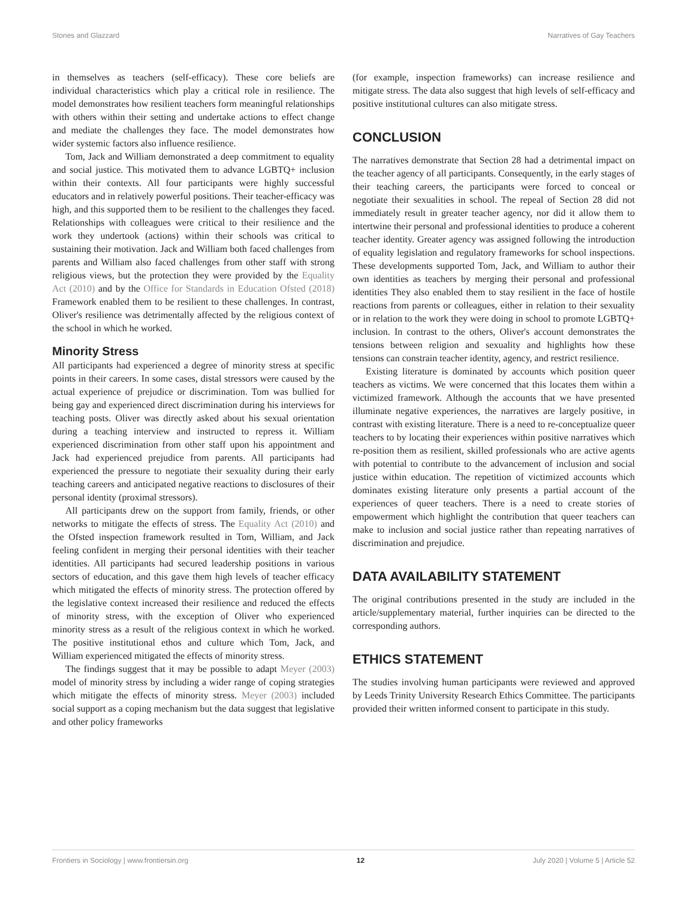Stones and Glazzard Narratives of Gay Teachers
in themselves as teachers (self-efficacy). These core beliefs are individual characteristics which play a critical role in resilience. The model demonstrates how resilient teachers form meaningful relationships with others within their setting and undertake actions to effect change and mediate the challenges they face. The model demonstrates how wider systemic factors also influence resilience.
Tom, Jack and William demonstrated a deep commitment to equality and social justice. This motivated them to advance LGBTQ+ inclusion within their contexts. All four participants were highly successful educators and in relatively powerful positions. Their teacher-efficacy was high, and this supported them to be resilient to the challenges they faced. Relationships with colleagues were critical to their resilience and the work they undertook (actions) within their schools was critical to sustaining their motivation. Jack and William both faced challenges from parents and William also faced challenges from other staff with strong religious views, but the protection they were provided by the Equality Act (2010) and by the Office for Standards in Education Ofsted (2018) Framework enabled them to be resilient to these challenges. In contrast, Oliver's resilience was detrimentally affected by the religious context of the school in which he worked.
Minority Stress
All participants had experienced a degree of minority stress at specific points in their careers. In some cases, distal stressors were caused by the actual experience of prejudice or discrimination. Tom was bullied for being gay and experienced direct discrimination during his interviews for teaching posts. Oliver was directly asked about his sexual orientation during a teaching interview and instructed to repress it. William experienced discrimination from other staff upon his appointment and Jack had experienced prejudice from parents. All participants had experienced the pressure to negotiate their sexuality during their early teaching careers and anticipated negative reactions to disclosures of their personal identity (proximal stressors).
All participants drew on the support from family, friends, or other networks to mitigate the effects of stress. The Equality Act (2010) and the Ofsted inspection framework resulted in Tom, William, and Jack feeling confident in merging their personal identities with their teacher identities. All participants had secured leadership positions in various sectors of education, and this gave them high levels of teacher efficacy which mitigated the effects of minority stress. The protection offered by the legislative context increased their resilience and reduced the effects of minority stress, with the exception of Oliver who experienced minority stress as a result of the religious context in which he worked. The positive institutional ethos and culture which Tom, Jack, and William experienced mitigated the effects of minority stress.
The findings suggest that it may be possible to adapt Meyer (2003) model of minority stress by including a wider range of coping strategies which mitigate the effects of minority stress. Meyer (2003) included social support as a coping mechanism but the data suggest that legislative and other policy frameworks
(for example, inspection frameworks) can increase resilience and mitigate stress. The data also suggest that high levels of self-efficacy and positive institutional cultures can also mitigate stress.
CONCLUSION
The narratives demonstrate that Section 28 had a detrimental impact on the teacher agency of all participants. Consequently, in the early stages of their teaching careers, the participants were forced to conceal or negotiate their sexualities in school. The repeal of Section 28 did not immediately result in greater teacher agency, nor did it allow them to intertwine their personal and professional identities to produce a coherent teacher identity. Greater agency was assigned following the introduction of equality legislation and regulatory frameworks for school inspections. These developments supported Tom, Jack, and William to author their own identities as teachers by merging their personal and professional identities They also enabled them to stay resilient in the face of hostile reactions from parents or colleagues, either in relation to their sexuality or in relation to the work they were doing in school to promote LGBTQ+ inclusion. In contrast to the others, Oliver's account demonstrates the tensions between religion and sexuality and highlights how these tensions can constrain teacher identity, agency, and restrict resilience.
Existing literature is dominated by accounts which position queer teachers as victims. We were concerned that this locates them within a victimized framework. Although the accounts that we have presented illuminate negative experiences, the narratives are largely positive, in contrast with existing literature. There is a need to re-conceptualize queer teachers to by locating their experiences within positive narratives which re-position them as resilient, skilled professionals who are active agents with potential to contribute to the advancement of inclusion and social justice within education. The repetition of victimized accounts which dominates existing literature only presents a partial account of the experiences of queer teachers. There is a need to create stories of empowerment which highlight the contribution that queer teachers can make to inclusion and social justice rather than repeating narratives of discrimination and prejudice.
DATA AVAILABILITY STATEMENT
The original contributions presented in the study are included in the article/supplementary material, further inquiries can be directed to the corresponding authors.
ETHICS STATEMENT
The studies involving human participants were reviewed and approved by Leeds Trinity University Research Ethics Committee. The participants provided their written informed consent to participate in this study.
Frontiers in Sociology | www.frontiersin.org 12 July 2020 | Volume 5 | Article 52